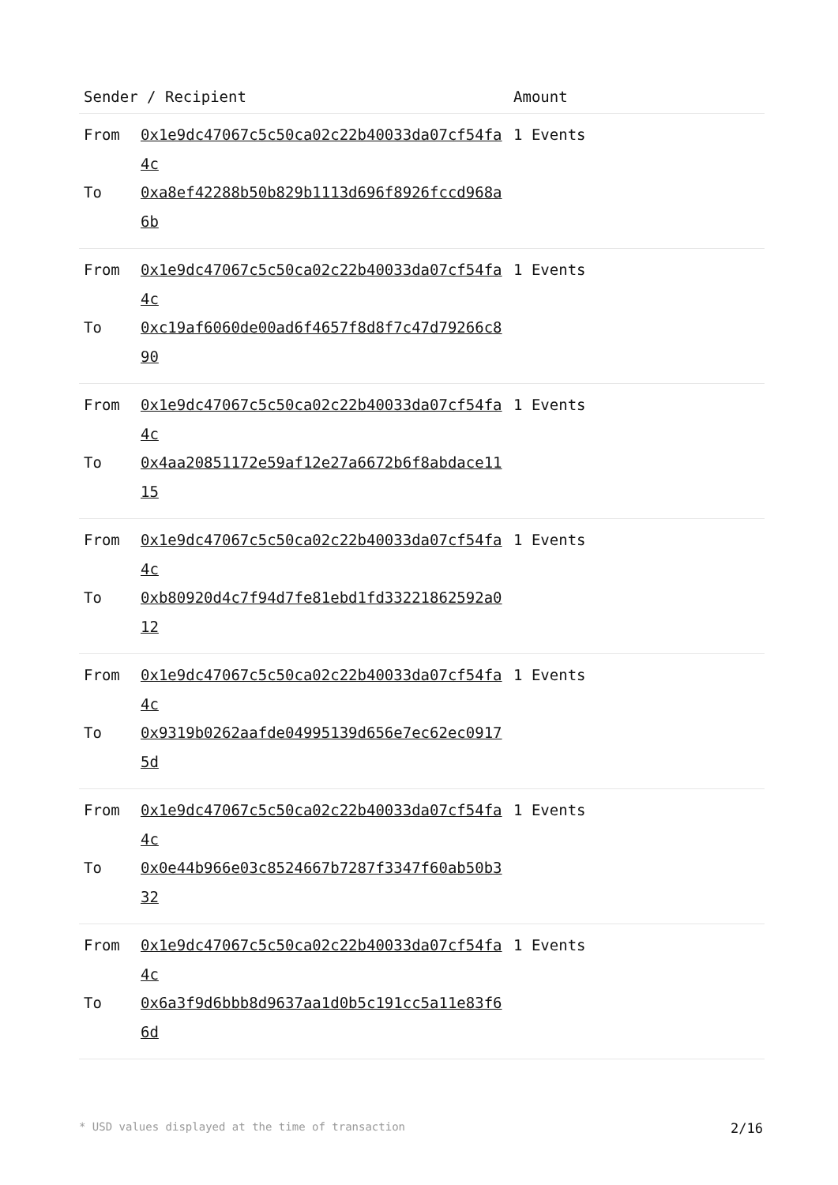| Sender / Recipient | | Amount |
| --- | --- | --- |
| From | 0x1e9dc47067c5c50ca02c22b40033da07cf54fa4c | 1 Events |
| To | 0xa8ef42288b50b829b1113d696f8926fccd968a6b | |
| From | 0x1e9dc47067c5c50ca02c22b40033da07cf54fa4c | 1 Events |
| To | 0xc19af6060de00ad6f4657f8d8f7c47d79266c890 | |
| From | 0x1e9dc47067c5c50ca02c22b40033da07cf54fa4c | 1 Events |
| To | 0x4aa20851172e59af12e27a6672b6f8abdace1115 | |
| From | 0x1e9dc47067c5c50ca02c22b40033da07cf54fa4c | 1 Events |
| To | 0xb80920d4c7f94d7fe81ebd1fd33221862592a012 | |
| From | 0x1e9dc47067c5c50ca02c22b40033da07cf54fa4c | 1 Events |
| To | 0x9319b0262aafde04995139d656e7ec62ec09175d | |
| From | 0x1e9dc47067c5c50ca02c22b40033da07cf54fa4c | 1 Events |
| To | 0x0e44b966e03c8524667b7287f3347f60ab50b332 | |
| From | 0x1e9dc47067c5c50ca02c22b40033da07cf54fa4c | 1 Events |
| To | 0x6a3f9d6bbb8d9637aa1d0b5c191cc5a11e83f66d | |
* USD values displayed at the time of transaction 2/16